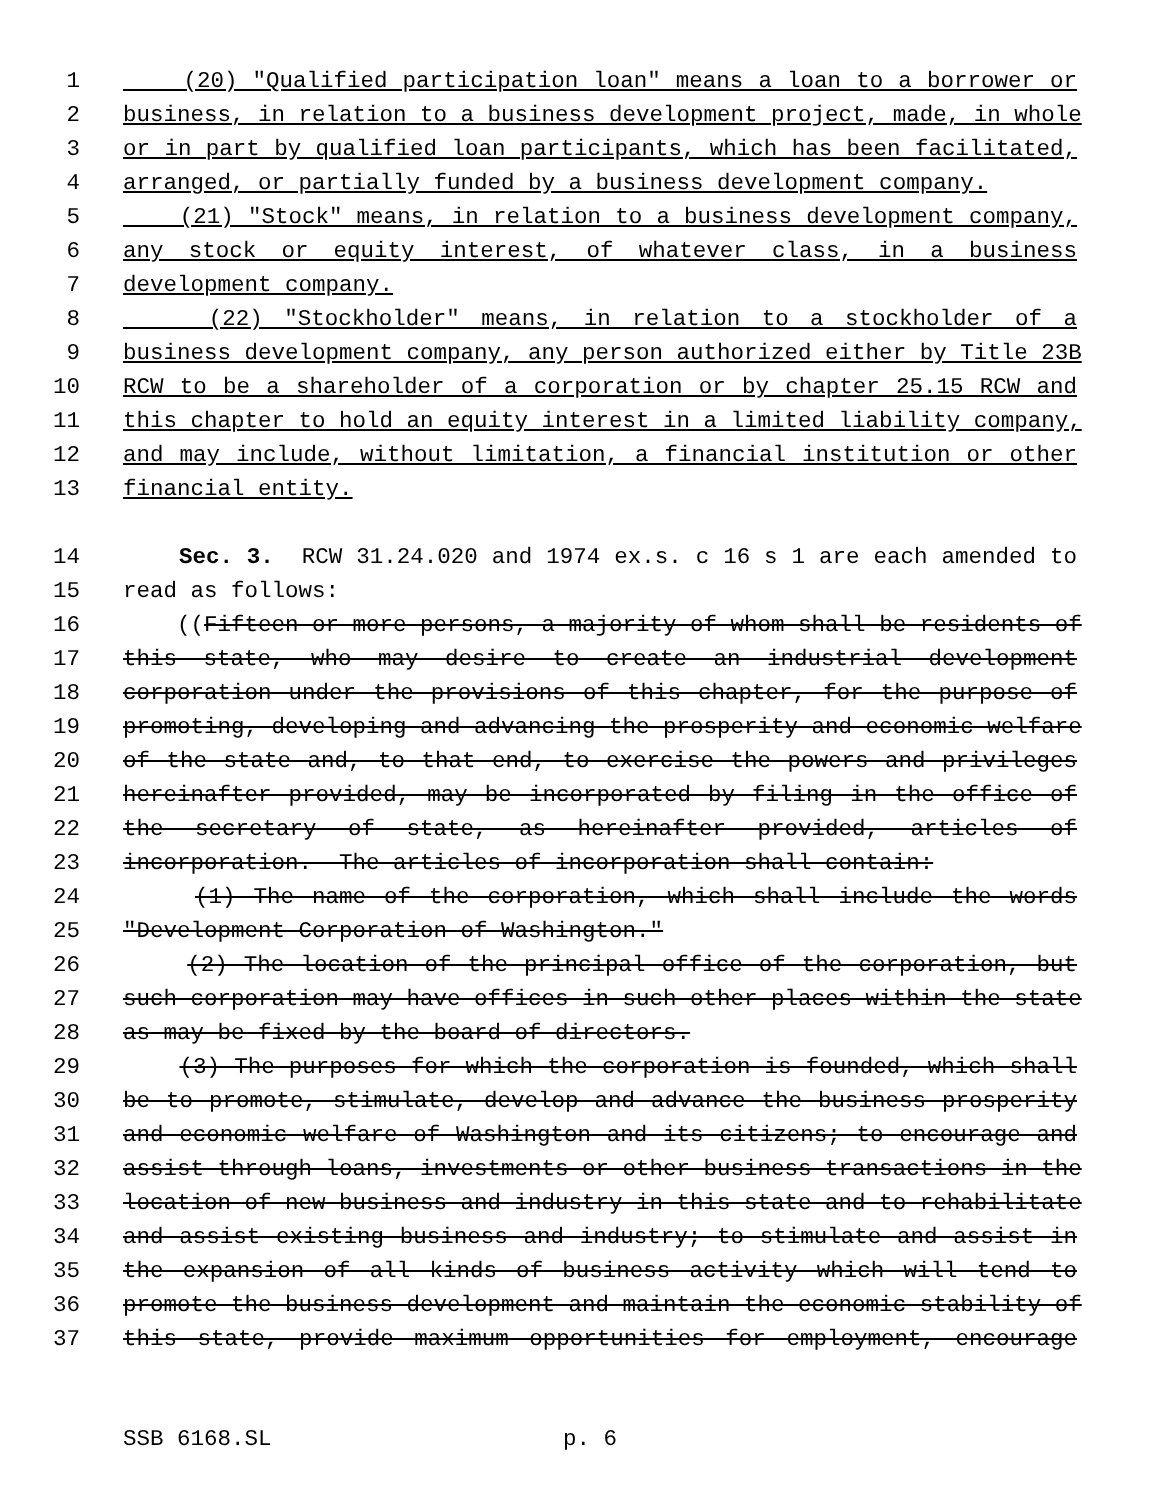1 (20) "Qualified participation loan" means a loan to a borrower or
2 business, in relation to a business development project, made, in whole
3 or in part by qualified loan participants, which has been facilitated,
4 arranged, or partially funded by a business development company.
5 (21) "Stock" means, in relation to a business development company,
6 any stock or equity interest, of whatever class, in a business
7 development company.
8 (22) "Stockholder" means, in relation to a stockholder of a
9 business development company, any person authorized either by Title 23B
10 RCW to be a shareholder of a corporation or by chapter 25.15 RCW and
11 this chapter to hold an equity interest in a limited liability company,
12 and may include, without limitation, a financial institution or other
13 financial entity.
14 Sec. 3. RCW 31.24.020 and 1974 ex.s. c 16 s 1 are each amended to
15 read as follows:
16 ((Fifteen or more persons, a majority of whom shall be residents of
17 this state, who may desire to create an industrial development
18 corporation under the provisions of this chapter, for the purpose of
19 promoting, developing and advancing the prosperity and economic welfare
20 of the state and, to that end, to exercise the powers and privileges
21 hereinafter provided, may be incorporated by filing in the office of
22 the secretary of state, as hereinafter provided, articles of
23 incorporation. The articles of incorporation shall contain:
24 (1) The name of the corporation, which shall include the words
25 "Development Corporation of Washington."
26 (2) The location of the principal office of the corporation, but
27 such corporation may have offices in such other places within the state
28 as may be fixed by the board of directors.
29 (3) The purposes for which the corporation is founded, which shall
30 be to promote, stimulate, develop and advance the business prosperity
31 and economic welfare of Washington and its citizens; to encourage and
32 assist through loans, investments or other business transactions in the
33 location of new business and industry in this state and to rehabilitate
34 and assist existing business and industry; to stimulate and assist in
35 the expansion of all kinds of business activity which will tend to
36 promote the business development and maintain the economic stability of
37 this state, provide maximum opportunities for employment, encourage
SSB 6168.SL p. 6